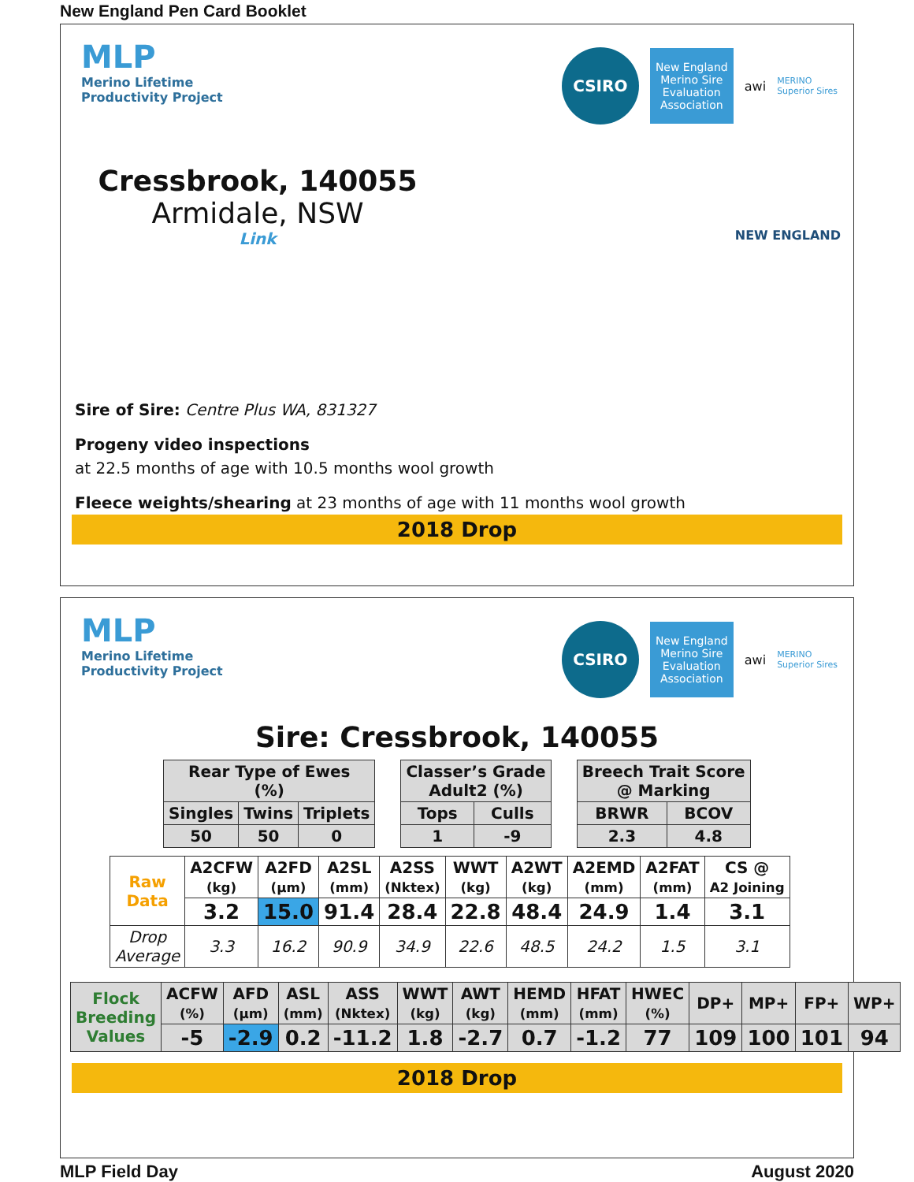New England Pen Card Booklet
MLP
Merino Lifetime
Productivity Project
CSIRO
New England Merino Sire Evaluation Association
awi
MERINO
Superior Sires
Cressbrook, 140055
Armidale, NSW
Link
NEW ENGLAND
Sire of Sire: Centre Plus WA, 831327
Progeny video inspections
at 22.5 months of age with 10.5 months wool growth
Fleece weights/shearing at 23 months of age with 11 months wool growth
2018 Drop
MLP
Merino Lifetime
Productivity Project
CSIRO
New England Merino Sire Evaluation Association
awi
MERINO
Superior Sires
Sire: Cressbrook, 140055
| Rear Type of Ewes (%) | | |
| --- | --- | --- |
| Singles | Twins | Triplets |
| 50 | 50 | 0 |
| Classer’s Grade Adult2 (%) | |
| --- | --- |
| Tops | Culls |
| 1 | -9 |
| Breech Trait Score @ Marking | |
| --- | --- |
| BRWR | BCOV |
| 2.3 | 4.8 |
| Raw Data | A2CFW (kg) | A2FD (µm) | A2SL (mm) | A2SS (Nktex) | WWT (kg) | A2WT (kg) | A2EMD (mm) | A2FAT (mm) | CS @ A2 Joining |
| --- | --- | --- | --- | --- | --- | --- | --- | --- | --- |
| | 3.2 | 15.0 | 91.4 | 28.4 | 22.8 | 48.4 | 24.9 | 1.4 | 3.1 |
| Drop Average | 3.3 | 16.2 | 90.9 | 34.9 | 22.6 | 48.5 | 24.2 | 1.5 | 3.1 |
| Flock Breeding Values | ACFW (%) | AFD (µm) | ASL (mm) | ASS (Nktex) | WWT (kg) | AWT (kg) | HEMD (mm) | HFAT (mm) | HWEC (%) | DP+ | MP+ | FP+ | WP+ |
| --- | --- | --- | --- | --- | --- | --- | --- | --- | --- | --- | --- | --- | --- |
| | -5 | -2.9 | 0.2 | -11.2 | 1.8 | -2.7 | 0.7 | -1.2 | 77 | 109 | 100 | 101 | 94 |
2018 Drop
MLP Field Day August 2020